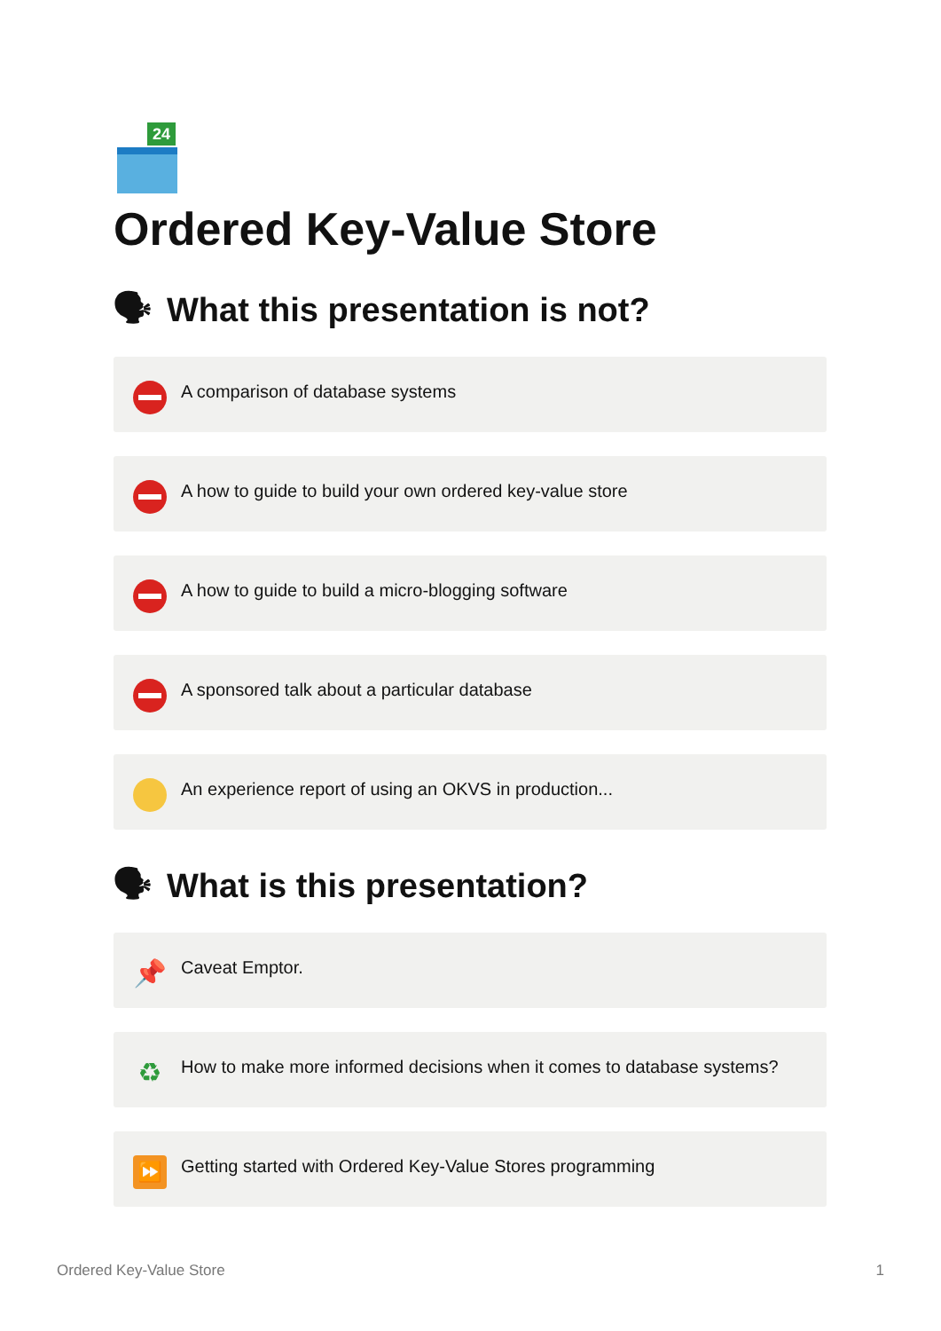24
Ordered Key-Value Store
🗣 What this presentation is not?
A comparison of database systems
A how to guide to build your own ordered key-value store
A how to guide to build a micro-blogging software
A sponsored talk about a particular database
An experience report of using an OKVS in production...
🗣 What is this presentation?
📌 Caveat Emptor.
♻ How to make more informed decisions when it comes to database systems?
⏩ Getting started with Ordered Key-Value Stores programming
Ordered Key-Value Store 1